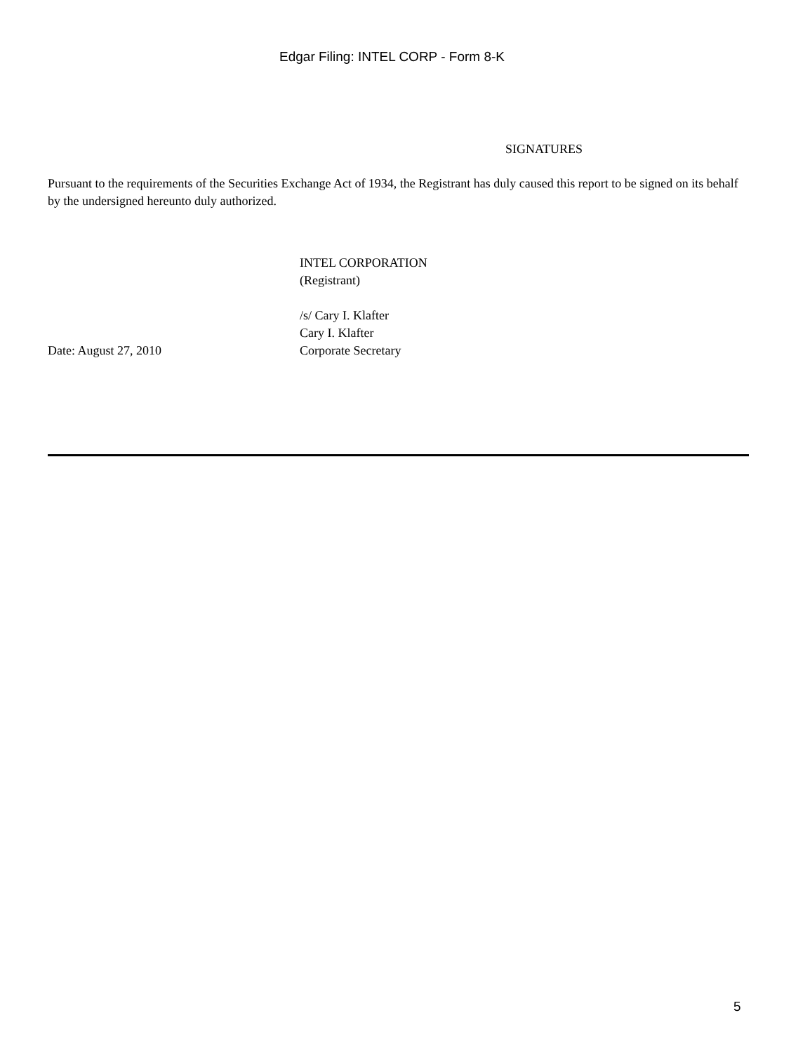Edgar Filing: INTEL CORP - Form 8-K
SIGNATURES
Pursuant to the requirements of the Securities Exchange Act of 1934, the Registrant has duly caused this report to be signed on its behalf by the undersigned hereunto duly authorized.
INTEL CORPORATION
(Registrant)
/s/ Cary I. Klafter
Cary I. Klafter
Date: August 27, 2010 Corporate Secretary
5